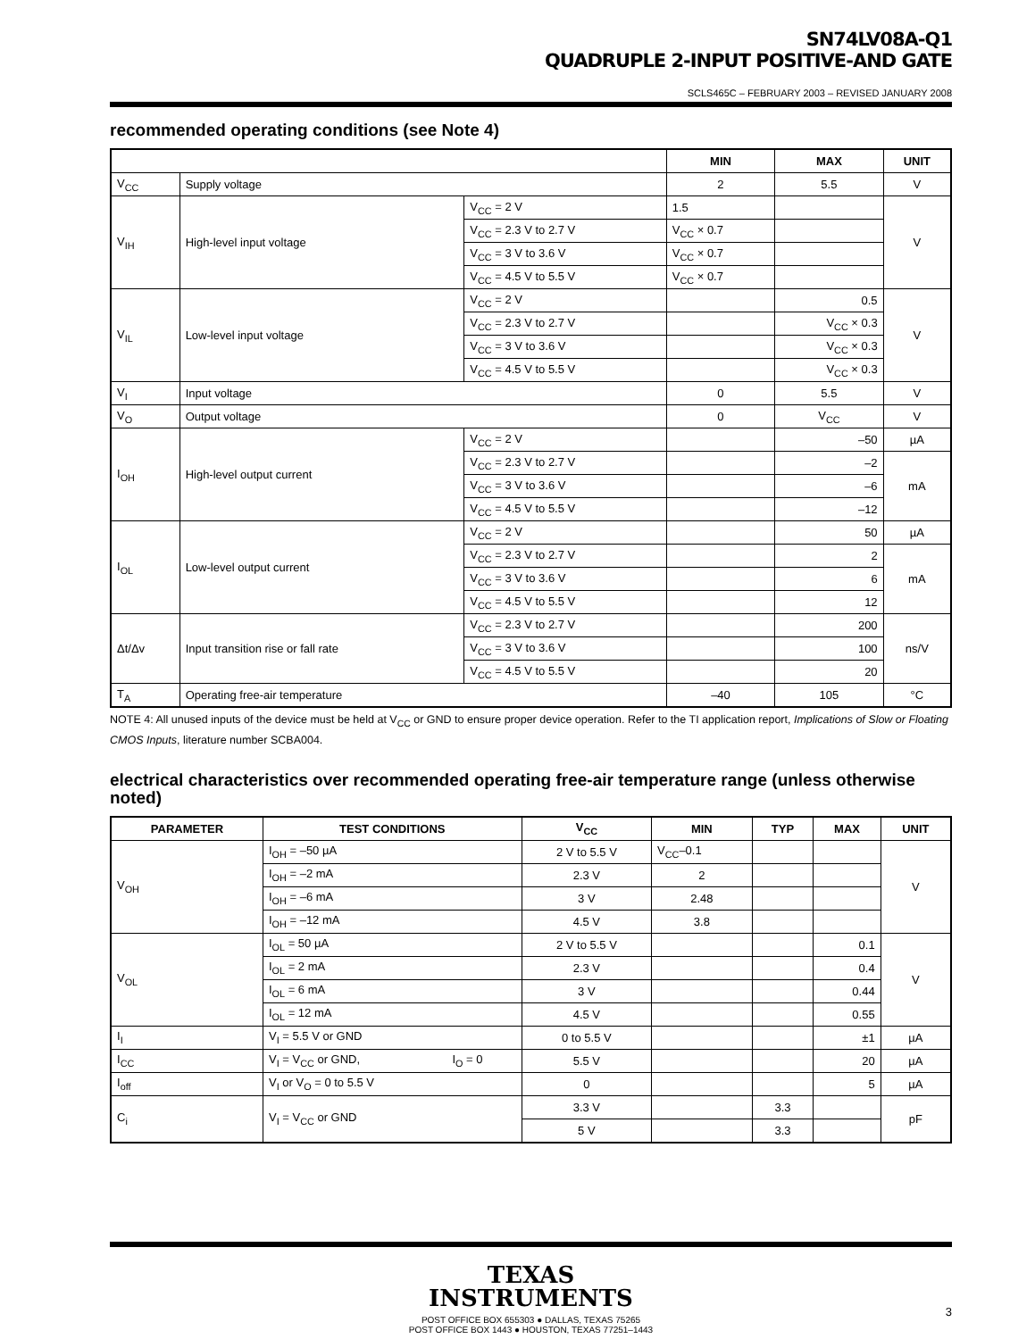SN74LV08A-Q1
QUADRUPLE 2-INPUT POSITIVE-AND GATE
SCLS465C – FEBRUARY 2003 – REVISED JANUARY 2008
recommended operating conditions (see Note 4)
| | | | MIN | MAX | UNIT |
| --- | --- | --- | --- | --- | --- |
| V<sub>CC</sub> | Supply voltage | | 2 | 5.5 | V |
| V<sub>IH</sub> | High-level input voltage | V<sub>CC</sub> = 2 V | 1.5 | | V |
| | | V<sub>CC</sub> = 2.3 V to 2.7 V | V<sub>CC</sub> × 0.7 | | |
| | | V<sub>CC</sub> = 3 V to 3.6 V | V<sub>CC</sub> × 0.7 | | |
| | | V<sub>CC</sub> = 4.5 V to 5.5 V | V<sub>CC</sub> × 0.7 | | |
| V<sub>IL</sub> | Low-level input voltage | V<sub>CC</sub> = 2 V | | 0.5 | V |
| | | V<sub>CC</sub> = 2.3 V to 2.7 V | | V<sub>CC</sub> × 0.3 | |
| | | V<sub>CC</sub> = 3 V to 3.6 V | | V<sub>CC</sub> × 0.3 | |
| | | V<sub>CC</sub> = 4.5 V to 5.5 V | | V<sub>CC</sub> × 0.3 | |
| V<sub>I</sub> | Input voltage | | 0 | 5.5 | V |
| V<sub>O</sub> | Output voltage | | 0 | V<sub>CC</sub> | V |
| I<sub>OH</sub> | High-level output current | V<sub>CC</sub> = 2 V | | –50 | µA |
| | | V<sub>CC</sub> = 2.3 V to 2.7 V | | –2 | mA |
| | | V<sub>CC</sub> = 3 V to 3.6 V | | –6 | |
| | | V<sub>CC</sub> = 4.5 V to 5.5 V | | –12 | |
| I<sub>OL</sub> | Low-level output current | V<sub>CC</sub> = 2 V | | 50 | µA |
| | | V<sub>CC</sub> = 2.3 V to 2.7 V | | 2 | mA |
| | | V<sub>CC</sub> = 3 V to 3.6 V | | 6 | |
| | | V<sub>CC</sub> = 4.5 V to 5.5 V | | 12 | |
| Δt/Δv | Input transition rise or fall rate | V<sub>CC</sub> = 2.3 V to 2.7 V | | 200 | ns/V |
| | | V<sub>CC</sub> = 3 V to 3.6 V | | 100 | |
| | | V<sub>CC</sub> = 4.5 V to 5.5 V | | 20 | |
| T<sub>A</sub> | Operating free-air temperature | | –40 | 105 | °C |
NOTE 4: All unused inputs of the device must be held at V<sub>CC</sub> or GND to ensure proper device operation. Refer to the TI application report, Implications of Slow or Floating CMOS Inputs, literature number SCBA004.
electrical characteristics over recommended operating free-air temperature range (unless otherwise noted)
| PARAMETER | TEST CONDITIONS | | V<sub>CC</sub> | MIN | TYP | MAX | UNIT |
| --- | --- | --- | --- | --- | --- | --- | --- |
| V<sub>OH</sub> | I<sub>OH</sub> = –50 µA | | 2 V to 5.5 V | V<sub>CC</sub>–0.1 | | | V |
| | I<sub>OH</sub> = –2 mA | | 2.3 V | 2 | | | |
| | I<sub>OH</sub> = –6 mA | | 3 V | 2.48 | | | |
| | I<sub>OH</sub> = –12 mA | | 4.5 V | 3.8 | | | |
| V<sub>OL</sub> | I<sub>OL</sub> = 50 µA | | 2 V to 5.5 V | | | 0.1 | V |
| | I<sub>OL</sub> = 2 mA | | 2.3 V | | | 0.4 | |
| | I<sub>OL</sub> = 6 mA | | 3 V | | | 0.44 | |
| | I<sub>OL</sub> = 12 mA | | 4.5 V | | | 0.55 | |
| I<sub>I</sub> | V<sub>I</sub> = 5.5 V or GND | | 0 to 5.5 V | | | ±1 | µA |
| I<sub>CC</sub> | V<sub>I</sub> = V<sub>CC</sub> or GND, | I<sub>O</sub> = 0 | 5.5 V | | | 20 | µA |
| I<sub>off</sub> | V<sub>I</sub> or V<sub>O</sub> = 0 to 5.5 V | | 0 | | | 5 | µA |
| C<sub>i</sub> | V<sub>I</sub> = V<sub>CC</sub> or GND | | 3.3 V | | 3.3 | | pF |
| | | | 5 V | | 3.3 | | |
TEXAS
INSTRUMENTS
POST OFFICE BOX 655303 ● DALLAS, TEXAS 75265
POST OFFICE BOX 1443 ● HOUSTON, TEXAS 77251–1443
3